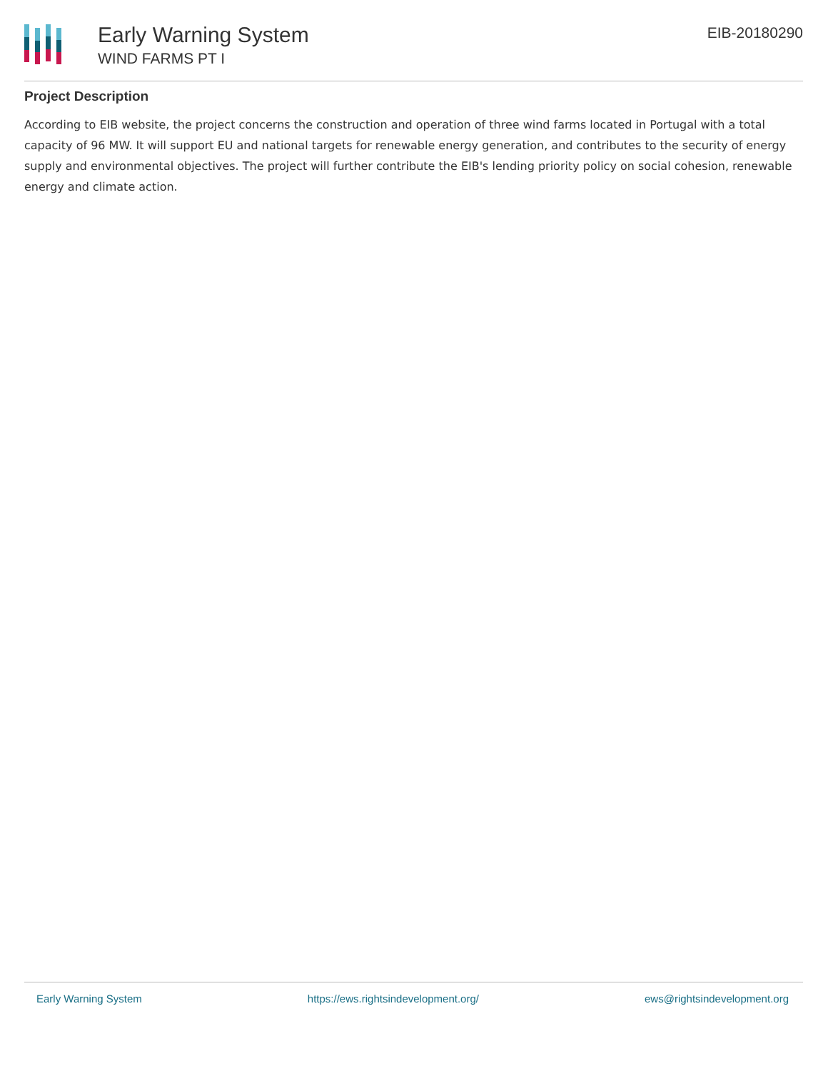Early Warning System
WIND FARMS PT I
EIB-20180290
Project Description
According to EIB website, the project concerns the construction and operation of three wind farms located in Portugal with a total capacity of 96 MW. It will support EU and national targets for renewable energy generation, and contributes to the security of energy supply and environmental objectives. The project will further contribute the EIB's lending priority policy on social cohesion, renewable energy and climate action.
Early Warning System https://ews.rightsindevelopment.org/ ews@rightsindevelopment.org